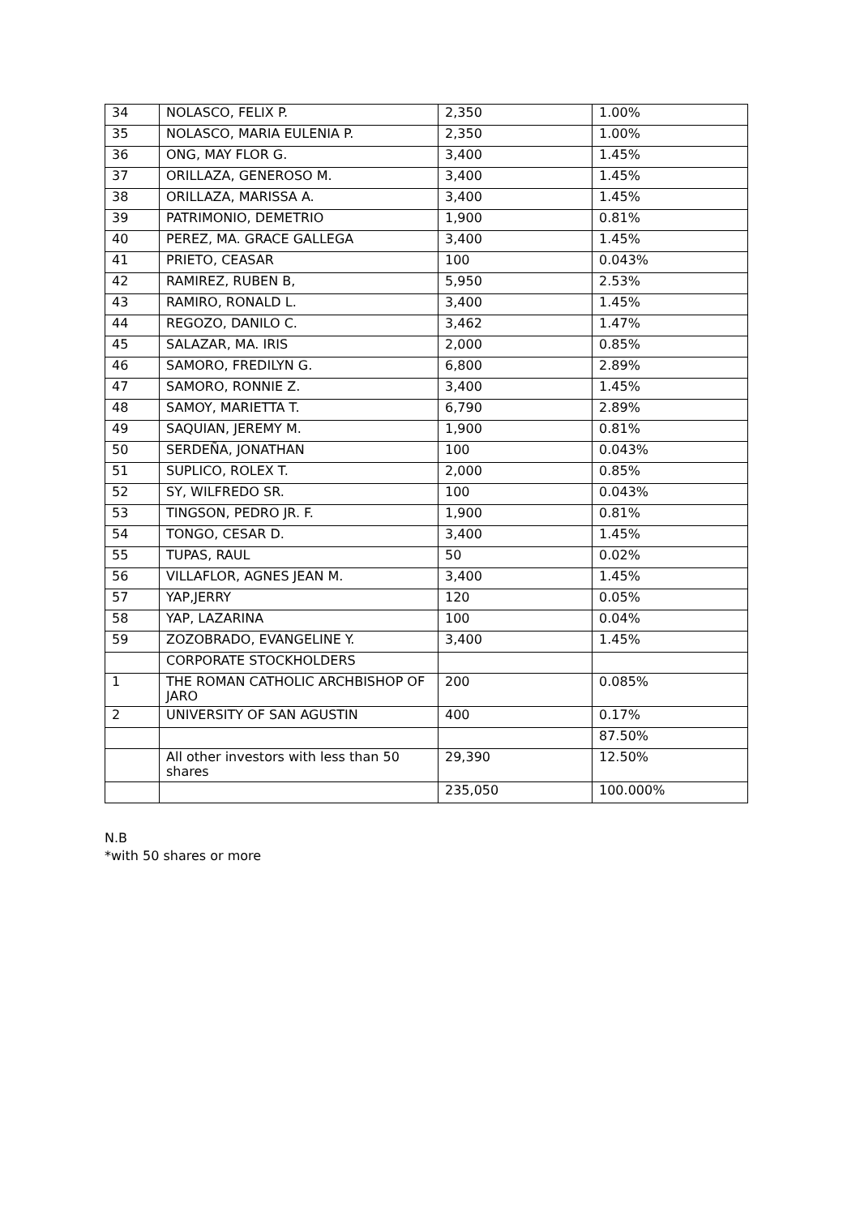| 34 | NOLASCO, FELIX P. | 2,350 | 1.00% |
| 35 | NOLASCO, MARIA EULENIA P. | 2,350 | 1.00% |
| 36 | ONG, MAY FLOR G. | 3,400 | 1.45% |
| 37 | ORILLAZA, GENEROSO M. | 3,400 | 1.45% |
| 38 | ORILLAZA, MARISSA A. | 3,400 | 1.45% |
| 39 | PATRIMONIO, DEMETRIO | 1,900 | 0.81% |
| 40 | PEREZ, MA. GRACE GALLEGA | 3,400 | 1.45% |
| 41 | PRIETO, CEASAR | 100 | 0.043% |
| 42 | RAMIREZ, RUBEN B, | 5,950 | 2.53% |
| 43 | RAMIRO, RONALD L. | 3,400 | 1.45% |
| 44 | REGOZO, DANILO C. | 3,462 | 1.47% |
| 45 | SALAZAR, MA. IRIS | 2,000 | 0.85% |
| 46 | SAMORO, FREDILYN G. | 6,800 | 2.89% |
| 47 | SAMORO, RONNIE Z. | 3,400 | 1.45% |
| 48 | SAMOY, MARIETTA T. | 6,790 | 2.89% |
| 49 | SAQUIAN, JEREMY M. | 1,900 | 0.81% |
| 50 | SERDEÑA, JONATHAN | 100 | 0.043% |
| 51 | SUPLICO, ROLEX T. | 2,000 | 0.85% |
| 52 | SY, WILFREDO SR. | 100 | 0.043% |
| 53 | TINGSON, PEDRO JR. F. | 1,900 | 0.81% |
| 54 | TONGO, CESAR D. | 3,400 | 1.45% |
| 55 | TUPAS, RAUL | 50 | 0.02% |
| 56 | VILLAFLOR, AGNES JEAN M. | 3,400 | 1.45% |
| 57 | YAP,JERRY | 120 | 0.05% |
| 58 | YAP, LAZARINA | 100 | 0.04% |
| 59 | ZOZOBRADO, EVANGELINE Y. | 3,400 | 1.45% |
| | CORPORATE STOCKHOLDERS | | |
| 1 | THE ROMAN CATHOLIC ARCHBISHOP OF JARO | 200 | 0.085% |
| 2 | UNIVERSITY OF SAN AGUSTIN | 400 | 0.17% |
| | | | 87.50% |
| | All other investors with less than 50 shares | 29,390 | 12.50% |
| | | 235,050 | 100.000% |
N.B
*with 50 shares or more